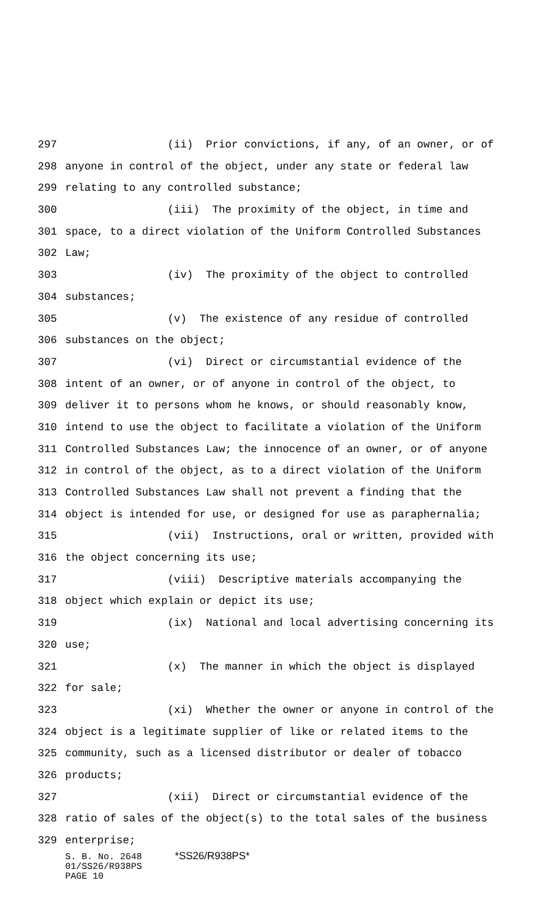297 (ii) Prior convictions, if any, of an owner, or of
298 anyone in control of the object, under any state or federal law
299 relating to any controlled substance;
300 (iii) The proximity of the object, in time and
301 space, to a direct violation of the Uniform Controlled Substances
302 Law;
303 (iv) The proximity of the object to controlled
304 substances;
305 (v) The existence of any residue of controlled
306 substances on the object;
307 (vi) Direct or circumstantial evidence of the
308 intent of an owner, or of anyone in control of the object, to
309 deliver it to persons whom he knows, or should reasonably know,
310 intend to use the object to facilitate a violation of the Uniform
311 Controlled Substances Law; the innocence of an owner, or of anyone
312 in control of the object, as to a direct violation of the Uniform
313 Controlled Substances Law shall not prevent a finding that the
314 object is intended for use, or designed for use as paraphernalia;
315 (vii) Instructions, oral or written, provided with
316 the object concerning its use;
317 (viii) Descriptive materials accompanying the
318 object which explain or depict its use;
319 (ix) National and local advertising concerning its
320 use;
321 (x) The manner in which the object is displayed
322 for sale;
323 (xi) Whether the owner or anyone in control of the
324 object is a legitimate supplier of like or related items to the
325 community, such as a licensed distributor or dealer of tobacco
326 products;
327 (xii) Direct or circumstantial evidence of the
328 ratio of sales of the object(s) to the total sales of the business
329 enterprise;
S. B. No. 2648 *SS26/R938PS*
01/SS26/R938PS
PAGE 10